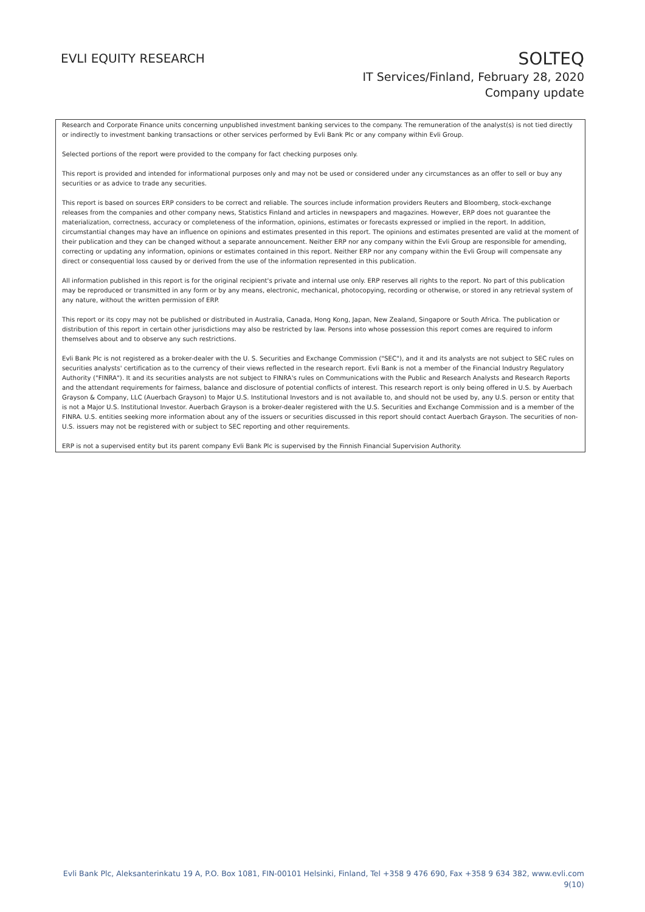EVLI EQUITY RESEARCH
SOLTEQ
IT Services/Finland, February 28, 2020
Company update
Research and Corporate Finance units concerning unpublished investment banking services to the company. The remuneration of the analyst(s) is not tied directly or indirectly to investment banking transactions or other services performed by Evli Bank Plc or any company within Evli Group.
Selected portions of the report were provided to the company for fact checking purposes only.
This report is provided and intended for informational purposes only and may not be used or considered under any circumstances as an offer to sell or buy any securities or as advice to trade any securities.
This report is based on sources ERP considers to be correct and reliable. The sources include information providers Reuters and Bloomberg, stock-exchange releases from the companies and other company news, Statistics Finland and articles in newspapers and magazines. However, ERP does not guarantee the materialization, correctness, accuracy or completeness of the information, opinions, estimates or forecasts expressed or implied in the report. In addition, circumstantial changes may have an influence on opinions and estimates presented in this report. The opinions and estimates presented are valid at the moment of their publication and they can be changed without a separate announcement. Neither ERP nor any company within the Evli Group are responsible for amending, correcting or updating any information, opinions or estimates contained in this report. Neither ERP nor any company within the Evli Group will compensate any direct or consequential loss caused by or derived from the use of the information represented in this publication.
All information published in this report is for the original recipient's private and internal use only. ERP reserves all rights to the report. No part of this publication may be reproduced or transmitted in any form or by any means, electronic, mechanical, photocopying, recording or otherwise, or stored in any retrieval system of any nature, without the written permission of ERP.
This report or its copy may not be published or distributed in Australia, Canada, Hong Kong, Japan, New Zealand, Singapore or South Africa. The publication or distribution of this report in certain other jurisdictions may also be restricted by law. Persons into whose possession this report comes are required to inform themselves about and to observe any such restrictions.
Evli Bank Plc is not registered as a broker-dealer with the U. S. Securities and Exchange Commission ("SEC"), and it and its analysts are not subject to SEC rules on securities analysts' certification as to the currency of their views reflected in the research report. Evli Bank is not a member of the Financial Industry Regulatory Authority ("FINRA"). It and its securities analysts are not subject to FINRA's rules on Communications with the Public and Research Analysts and Research Reports and the attendant requirements for fairness, balance and disclosure of potential conflicts of interest. This research report is only being offered in U.S. by Auerbach Grayson & Company, LLC (Auerbach Grayson) to Major U.S. Institutional Investors and is not available to, and should not be used by, any U.S. person or entity that is not a Major U.S. Institutional Investor. Auerbach Grayson is a broker-dealer registered with the U.S. Securities and Exchange Commission and is a member of the FINRA. U.S. entities seeking more information about any of the issuers or securities discussed in this report should contact Auerbach Grayson. The securities of non-U.S. issuers may not be registered with or subject to SEC reporting and other requirements.
ERP is not a supervised entity but its parent company Evli Bank Plc is supervised by the Finnish Financial Supervision Authority.
Evli Bank Plc, Aleksanterinkatu 19 A, P.O. Box 1081, FIN-00101 Helsinki, Finland, Tel +358 9 476 690, Fax +358 9 634 382, www.evli.com
9(10)